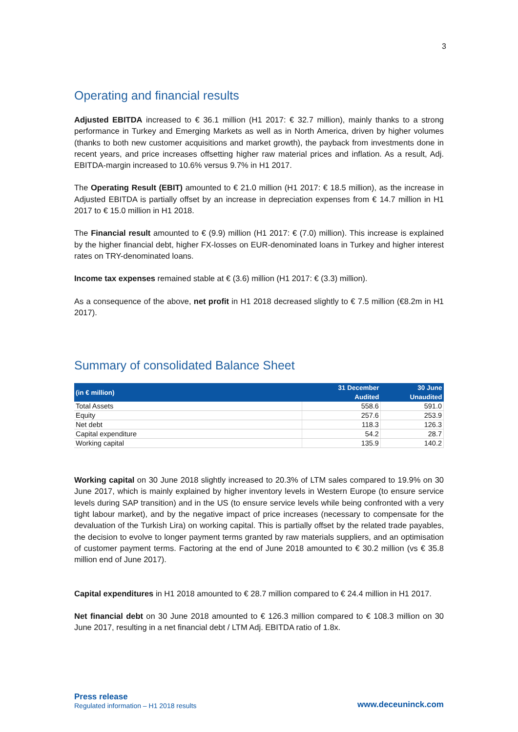3
Operating and financial results
Adjusted EBITDA increased to € 36.1 million (H1 2017: € 32.7 million), mainly thanks to a strong performance in Turkey and Emerging Markets as well as in North America, driven by higher volumes (thanks to both new customer acquisitions and market growth), the payback from investments done in recent years, and price increases offsetting higher raw material prices and inflation. As a result, Adj. EBITDA-margin increased to 10.6% versus 9.7% in H1 2017.
The Operating Result (EBIT) amounted to € 21.0 million (H1 2017: € 18.5 million), as the increase in Adjusted EBITDA is partially offset by an increase in depreciation expenses from € 14.7 million in H1 2017 to € 15.0 million in H1 2018.
The Financial result amounted to € (9.9) million (H1 2017: € (7.0) million). This increase is explained by the higher financial debt, higher FX-losses on EUR-denominated loans in Turkey and higher interest rates on TRY-denominated loans.
Income tax expenses remained stable at € (3.6) million (H1 2017: € (3.3) million).
As a consequence of the above, net profit in H1 2018 decreased slightly to € 7.5 million (€8.2m in H1 2017).
Summary of consolidated Balance Sheet
| (in € million) | 31 December | 30 June |
| --- | --- | --- |
| | Audited | Unaudited |
| Total Assets | 558.6 | 591.0 |
| Equity | 257.6 | 253.9 |
| Net debt | 118.3 | 126.3 |
| Capital expenditure | 54.2 | 28.7 |
| Working capital | 135.9 | 140.2 |
Working capital on 30 June 2018 slightly increased to 20.3% of LTM sales compared to 19.9% on 30 June 2017, which is mainly explained by higher inventory levels in Western Europe (to ensure service levels during SAP transition) and in the US (to ensure service levels while being confronted with a very tight labour market), and by the negative impact of price increases (necessary to compensate for the devaluation of the Turkish Lira) on working capital. This is partially offset by the related trade payables, the decision to evolve to longer payment terms granted by raw materials suppliers, and an optimisation of customer payment terms. Factoring at the end of June 2018 amounted to € 30.2 million (vs € 35.8 million end of June 2017).
Capital expenditures in H1 2018 amounted to € 28.7 million compared to € 24.4 million in H1 2017.
Net financial debt on 30 June 2018 amounted to € 126.3 million compared to € 108.3 million on 30 June 2017, resulting in a net financial debt / LTM Adj. EBITDA ratio of 1.8x.
Press release
Regulated information – H1 2018 results
www.deceuninck.com